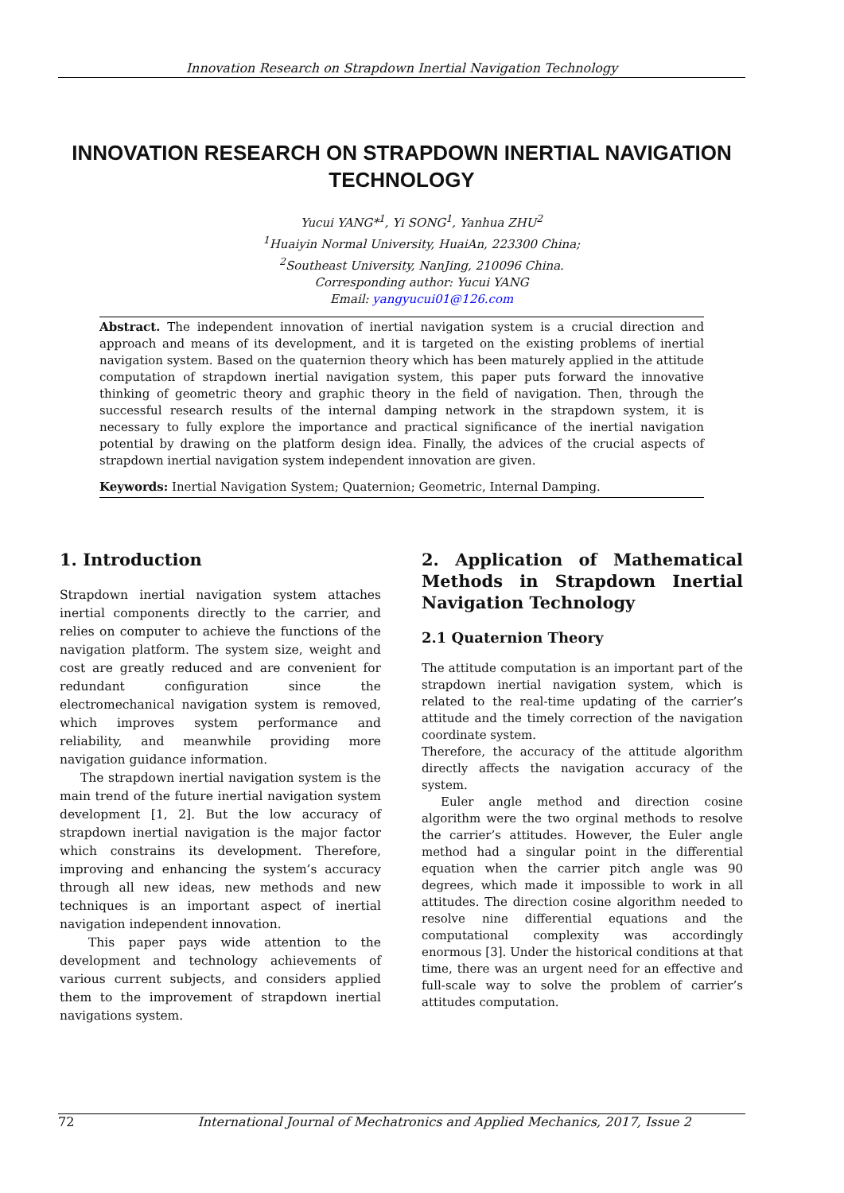Innovation Research on Strapdown Inertial Navigation Technology
INNOVATION RESEARCH ON STRAPDOWN INERTIAL NAVIGATION TECHNOLOGY
Yucui YANG*<sup>1</sup>, Yi SONG<sup>1</sup>, Yanhua ZHU<sup>2</sup>
<sup>1</sup> Huaiyin Normal University, HuaiAn, 223300 China;
<sup>2</sup> Southeast University, NanJing, 210096 China.
Corresponding author: Yucui YANG
Email: yangyucui01@126.com
Abstract. The independent innovation of inertial navigation system is a crucial direction and approach and means of its development, and it is targeted on the existing problems of inertial navigation system. Based on the quaternion theory which has been maturely applied in the attitude computation of strapdown inertial navigation system, this paper puts forward the innovative thinking of geometric theory and graphic theory in the field of navigation. Then, through the successful research results of the internal damping network in the strapdown system, it is necessary to fully explore the importance and practical significance of the inertial navigation potential by drawing on the platform design idea. Finally, the advices of the crucial aspects of strapdown inertial navigation system independent innovation are given.
Keywords: Inertial Navigation System; Quaternion; Geometric, Internal Damping.
1. Introduction
Strapdown inertial navigation system attaches inertial components directly to the carrier, and relies on computer to achieve the functions of the navigation platform. The system size, weight and cost are greatly reduced and are convenient for redundant configuration since the electromechanical navigation system is removed, which improves system performance and reliability, and meanwhile providing more navigation guidance information.
The strapdown inertial navigation system is the main trend of the future inertial navigation system development [1, 2]. But the low accuracy of strapdown inertial navigation is the major factor which constrains its development. Therefore, improving and enhancing the system’s accuracy through all new ideas, new methods and new techniques is an important aspect of inertial navigation independent innovation.
This paper pays wide attention to the development and technology achievements of various current subjects, and considers applied them to the improvement of strapdown inertial navigations system.
2. Application of Mathematical Methods in Strapdown Inertial Navigation Technology
2.1 Quaternion Theory
The attitude computation is an important part of the strapdown inertial navigation system, which is related to the real-time updating of the carrier’s attitude and the timely correction of the navigation coordinate system.
Therefore, the accuracy of the attitude algorithm directly affects the navigation accuracy of the system.
Euler angle method and direction cosine algorithm were the two orginal methods to resolve the carrier’s attitudes. However, the Euler angle method had a singular point in the differential equation when the carrier pitch angle was 90 degrees, which made it impossible to work in all attitudes. The direction cosine algorithm needed to resolve nine differential equations and the computational complexity was accordingly enormous [3]. Under the historical conditions at that time, there was an urgent need for an effective and full-scale way to solve the problem of carrier’s attitudes computation.
72 International Journal of Mechatronics and Applied Mechanics, 2017, Issue 2